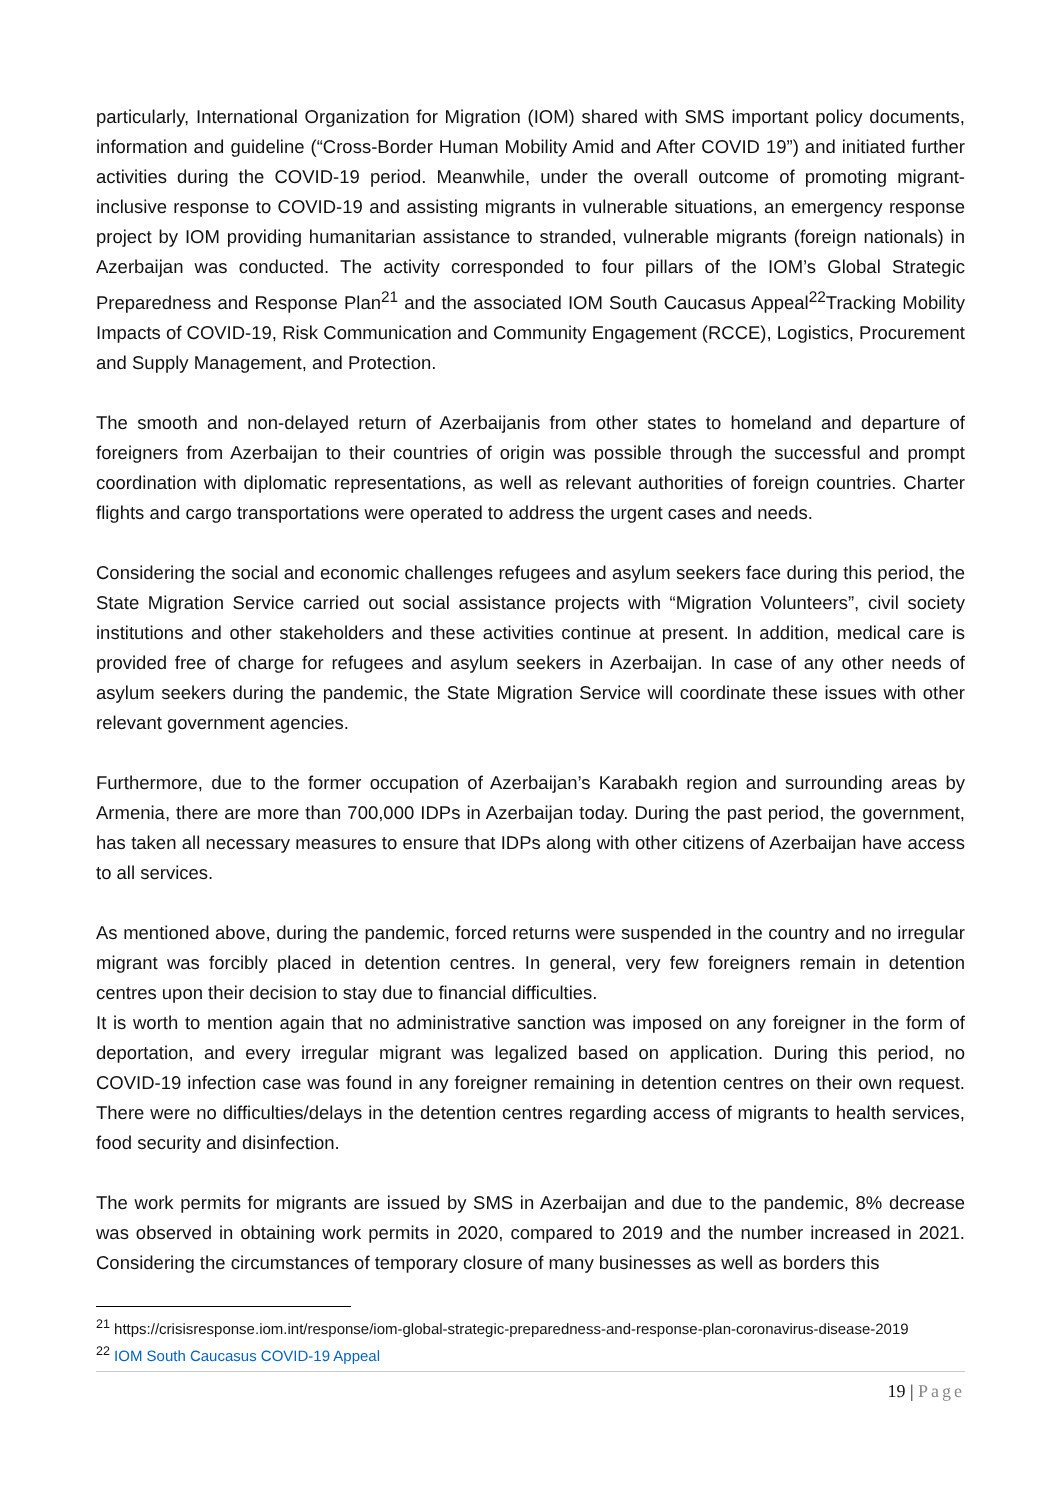particularly, International Organization for Migration (IOM) shared with SMS important policy documents, information and guideline (“Cross-Border Human Mobility Amid and After COVID 19”) and initiated further activities during the COVID-19 period. Meanwhile, under the overall outcome of promoting migrant-inclusive response to COVID-19 and assisting migrants in vulnerable situations, an emergency response project by IOM providing humanitarian assistance to stranded, vulnerable migrants (foreign nationals) in Azerbaijan was conducted. The activity corresponded to four pillars of the IOM’s Global Strategic Preparedness and Response Plan<sup>21</sup> and the associated IOM South Caucasus Appeal<sup>22</sup>Tracking Mobility Impacts of COVID-19, Risk Communication and Community Engagement (RCCE), Logistics, Procurement and Supply Management, and Protection.
The smooth and non-delayed return of Azerbaijanis from other states to homeland and departure of foreigners from Azerbaijan to their countries of origin was possible through the successful and prompt coordination with diplomatic representations, as well as relevant authorities of foreign countries. Charter flights and cargo transportations were operated to address the urgent cases and needs.
Considering the social and economic challenges refugees and asylum seekers face during this period, the State Migration Service carried out social assistance projects with “Migration Volunteers”, civil society institutions and other stakeholders and these activities continue at present. In addition, medical care is provided free of charge for refugees and asylum seekers in Azerbaijan. In case of any other needs of asylum seekers during the pandemic, the State Migration Service will coordinate these issues with other relevant government agencies.
Furthermore, due to the former occupation of Azerbaijan’s Karabakh region and surrounding areas by Armenia, there are more than 700,000 IDPs in Azerbaijan today. During the past period, the government, has taken all necessary measures to ensure that IDPs along with other citizens of Azerbaijan have access to all services.
As mentioned above, during the pandemic, forced returns were suspended in the country and no irregular migrant was forcibly placed in detention centres. In general, very few foreigners remain in detention centres upon their decision to stay due to financial difficulties.
It is worth to mention again that no administrative sanction was imposed on any foreigner in the form of deportation, and every irregular migrant was legalized based on application. During this period, no COVID-19 infection case was found in any foreigner remaining in detention centres on their own request. There were no difficulties/delays in the detention centres regarding access of migrants to health services, food security and disinfection.
The work permits for migrants are issued by SMS in Azerbaijan and due to the pandemic, 8% decrease was observed in obtaining work permits in 2020, compared to 2019 and the number increased in 2021. Considering the circumstances of temporary closure of many businesses as well as borders this
<sup>21</sup> https://crisisresponse.iom.int/response/iom-global-strategic-preparedness-and-response-plan-coronavirus-disease-2019
<sup>22</sup> IOM South Caucasus COVID-19 Appeal
19 | Page